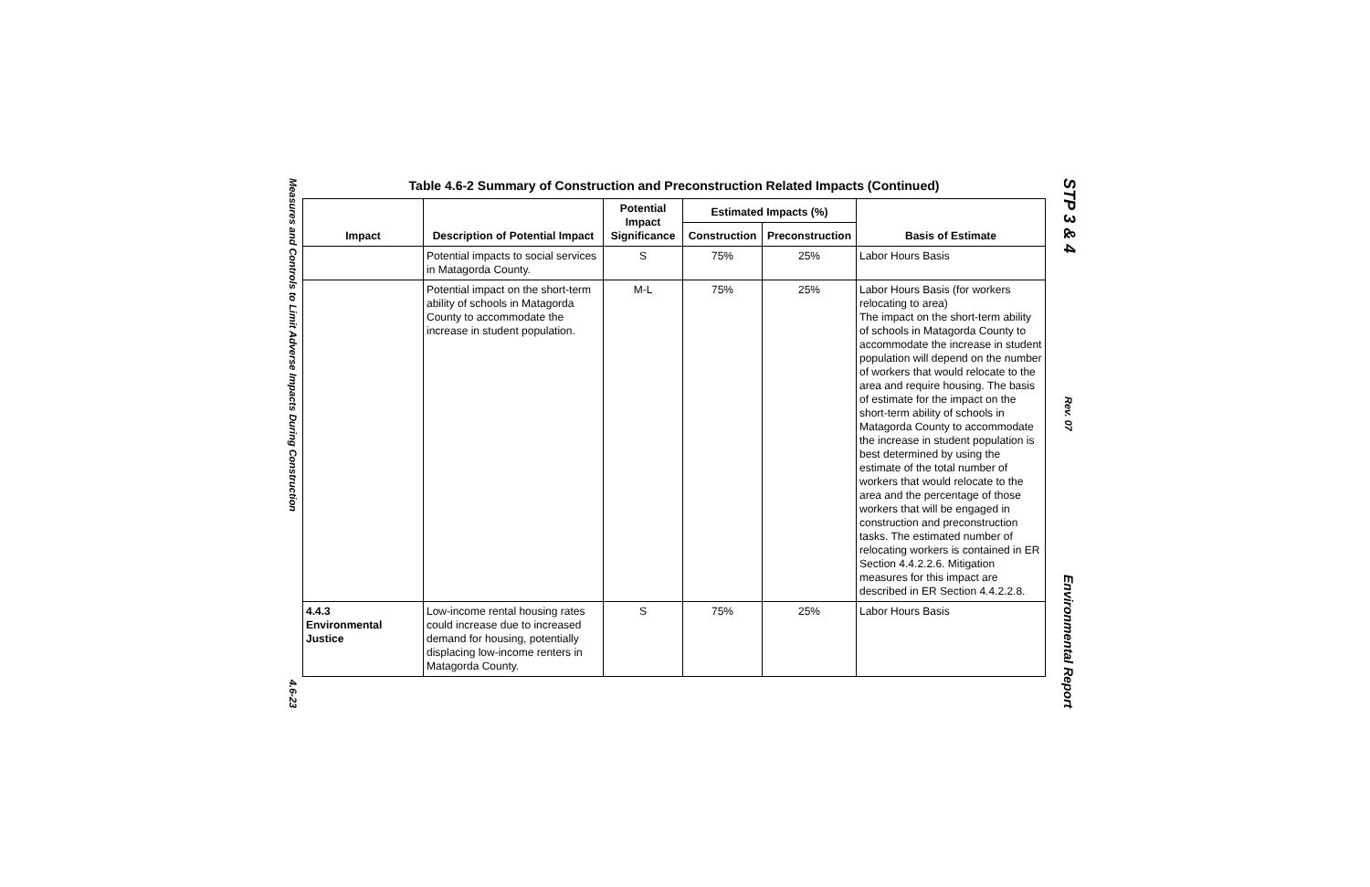Measures and Controls to Limit Adverse Impacts During Construction 4.6-23
Table 4.6-2 Summary of Construction and Preconstruction Related Impacts (Continued)
| Impact | Description of Potential Impact | Potential Impact Significance | Estimated Impacts (%) | | Basis of Estimate |
| --- | --- | --- | --- | --- | --- |
| | | | Construction | Preconstruction | |
| | Potential impacts to social services in Matagorda County. | S | 75% | 25% | Labor Hours Basis |
| | Potential impact on the short-term ability of schools in Matagorda County to accommodate the increase in student population. | M-L | 75% | 25% | Labor Hours Basis (for workers relocating to area) The impact on the short-term ability of schools in Matagorda County to accommodate the increase in student population will depend on the number of workers that would relocate to the area and require housing. The basis of estimate for the impact on the short-term ability of schools in Matagorda County to accommodate the increase in student population is best determined by using the estimate of the total number of workers that would relocate to the area and the percentage of those workers that will be engaged in construction and preconstruction tasks. The estimated number of relocating workers is contained in ER Section 4.4.2.2.6. Mitigation measures for this impact are described in ER Section 4.4.2.2.8. |
| 4.4.3 Environmental Justice | Low-income rental housing rates could increase due to increased demand for housing, potentially displacing low-income renters in Matagorda County. | S | 75% | 25% | Labor Hours Basis |
STP 3 & 4 Rev. 07 Environmental Report